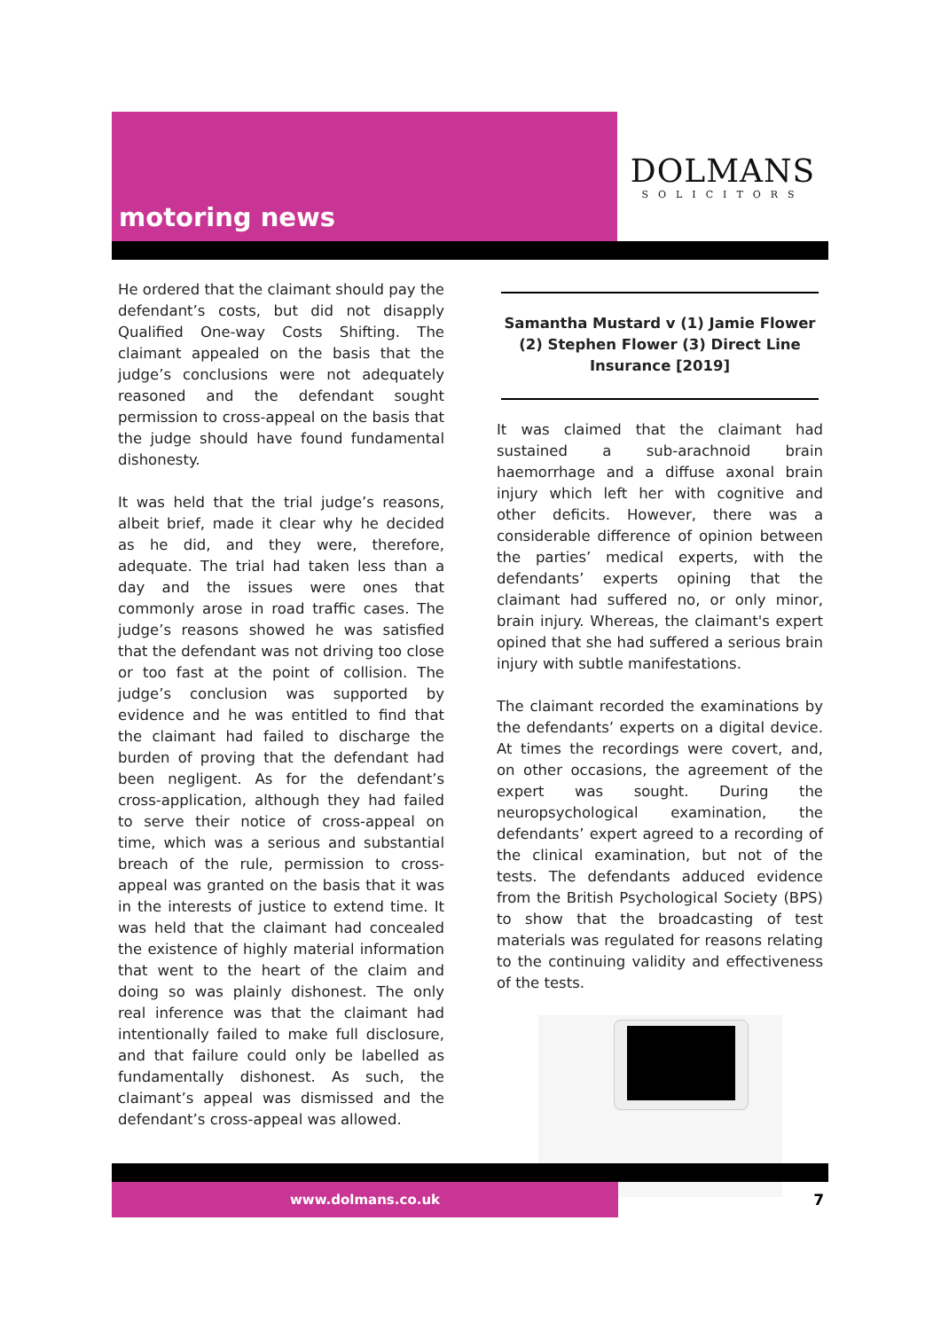motoring news
DOLMANS
SOLICITORS
He ordered that the claimant should pay the defendant’s costs, but did not disapply Qualified One-way Costs Shifting. The claimant appealed on the basis that the judge’s conclusions were not adequately reasoned and the defendant sought permission to cross-appeal on the basis that the judge should have found fundamental dishonesty.
It was held that the trial judge’s reasons, albeit brief, made it clear why he decided as he did, and they were, therefore, adequate. The trial had taken less than a day and the issues were ones that commonly arose in road traffic cases. The judge’s reasons showed he was satisfied that the defendant was not driving too close or too fast at the point of collision. The judge’s conclusion was supported by evidence and he was entitled to find that the claimant had failed to discharge the burden of proving that the defendant had been negligent. As for the defendant’s cross-application, although they had failed to serve their notice of cross-appeal on time, which was a serious and substantial breach of the rule, permission to cross-appeal was granted on the basis that it was in the interests of justice to extend time. It was held that the claimant had concealed the existence of highly material information that went to the heart of the claim and doing so was plainly dishonest. The only real inference was that the claimant had intentionally failed to make full disclosure, and that failure could only be labelled as fundamentally dishonest. As such, the claimant’s appeal was dismissed and the defendant’s cross-appeal was allowed.
Samantha Mustard v (1) Jamie Flower (2) Stephen Flower (3) Direct Line Insurance [2019]
It was claimed that the claimant had sustained a sub-arachnoid brain haemorrhage and a diffuse axonal brain injury which left her with cognitive and other deficits. However, there was a considerable difference of opinion between the parties’ medical experts, with the defendants’ experts opining that the claimant had suffered no, or only minor, brain injury. Whereas, the claimant's expert opined that she had suffered a serious brain injury with subtle manifestations.
The claimant recorded the examinations by the defendants’ experts on a digital device. At times the recordings were covert, and, on other occasions, the agreement of the expert was sought. During the neuropsychological examination, the defendants’ expert agreed to a recording of the clinical examination, but not of the tests. The defendants adduced evidence from the British Psychological Society (BPS) to show that the broadcasting of test materials was regulated for reasons relating to the continuing validity and effectiveness of the tests.
www.dolmans.co.uk
7